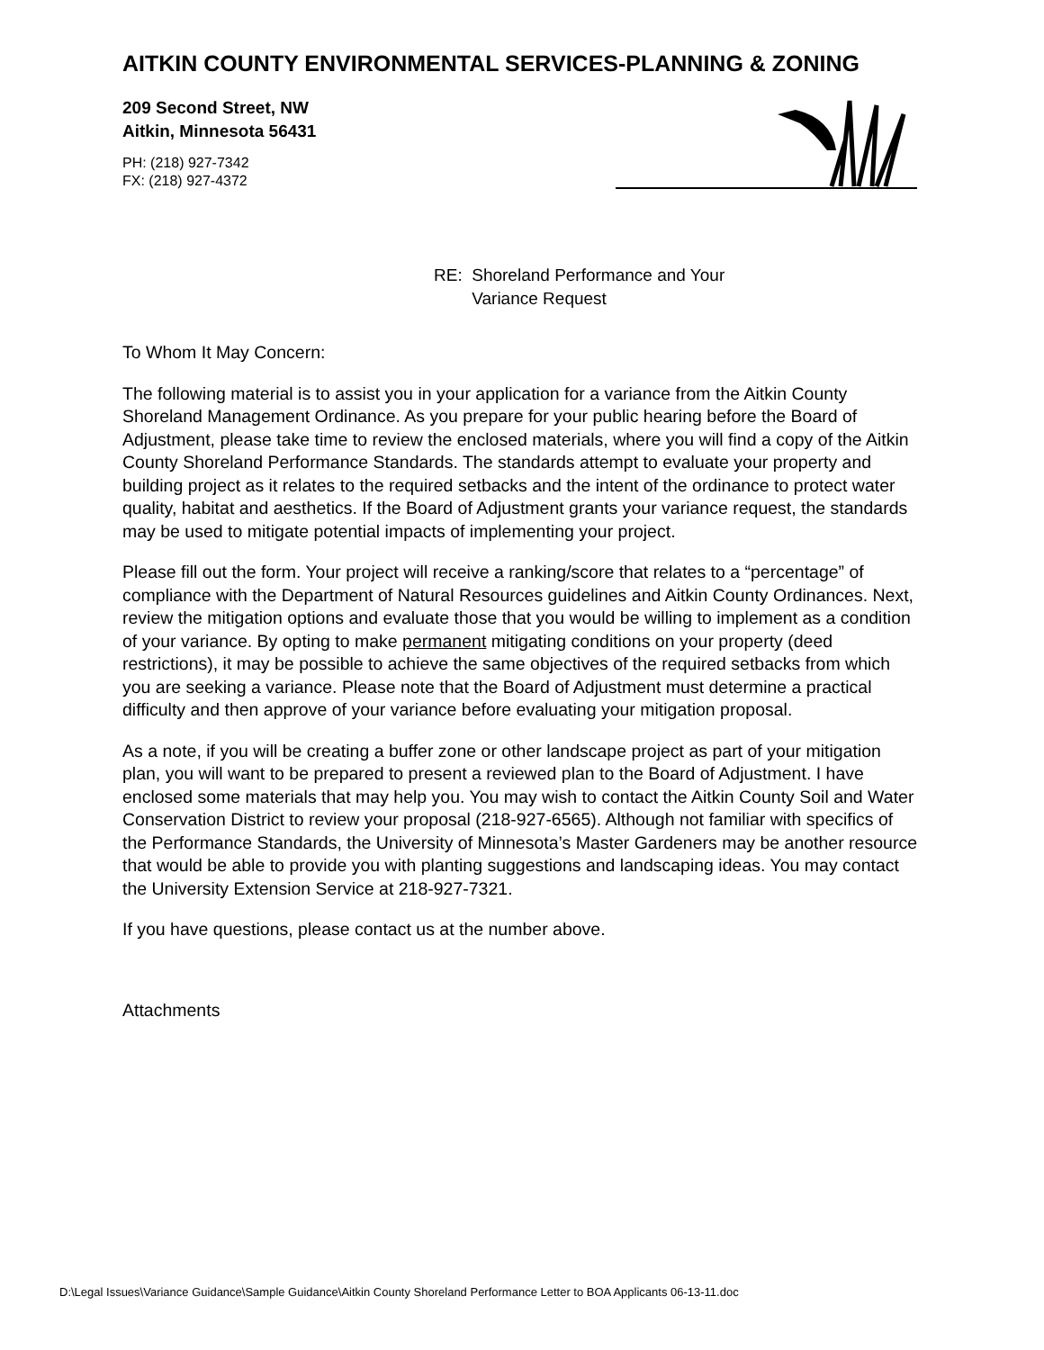AITKIN COUNTY ENVIRONMENTAL SERVICES-PLANNING & ZONING
209 Second Street, NW
Aitkin, Minnesota 56431
PH: (218) 927-7342
FX: (218) 927-4372
RE: Shoreland Performance and Your
Variance Request
To Whom It May Concern:
The following material is to assist you in your application for a variance from the Aitkin County Shoreland Management Ordinance. As you prepare for your public hearing before the Board of Adjustment, please take time to review the enclosed materials, where you will find a copy of the Aitkin County Shoreland Performance Standards. The standards attempt to evaluate your property and building project as it relates to the required setbacks and the intent of the ordinance to protect water quality, habitat and aesthetics. If the Board of Adjustment grants your variance request, the standards may be used to mitigate potential impacts of implementing your project.
Please fill out the form. Your project will receive a ranking/score that relates to a “percentage” of compliance with the Department of Natural Resources guidelines and Aitkin County Ordinances. Next, review the mitigation options and evaluate those that you would be willing to implement as a condition of your variance. By opting to make permanent mitigating conditions on your property (deed restrictions), it may be possible to achieve the same objectives of the required setbacks from which you are seeking a variance. Please note that the Board of Adjustment must determine a practical difficulty and then approve of your variance before evaluating your mitigation proposal.
As a note, if you will be creating a buffer zone or other landscape project as part of your mitigation plan, you will want to be prepared to present a reviewed plan to the Board of Adjustment. I have enclosed some materials that may help you. You may wish to contact the Aitkin County Soil and Water Conservation District to review your proposal (218-927-6565). Although not familiar with specifics of the Performance Standards, the University of Minnesota’s Master Gardeners may be another resource that would be able to provide you with planting suggestions and landscaping ideas. You may contact the University Extension Service at 218-927-7321.
If you have questions, please contact us at the number above.
Attachments
D:\Legal Issues\Variance Guidance\Sample Guidance\Aitkin County Shoreland Performance Letter to BOA Applicants 06-13-11.doc